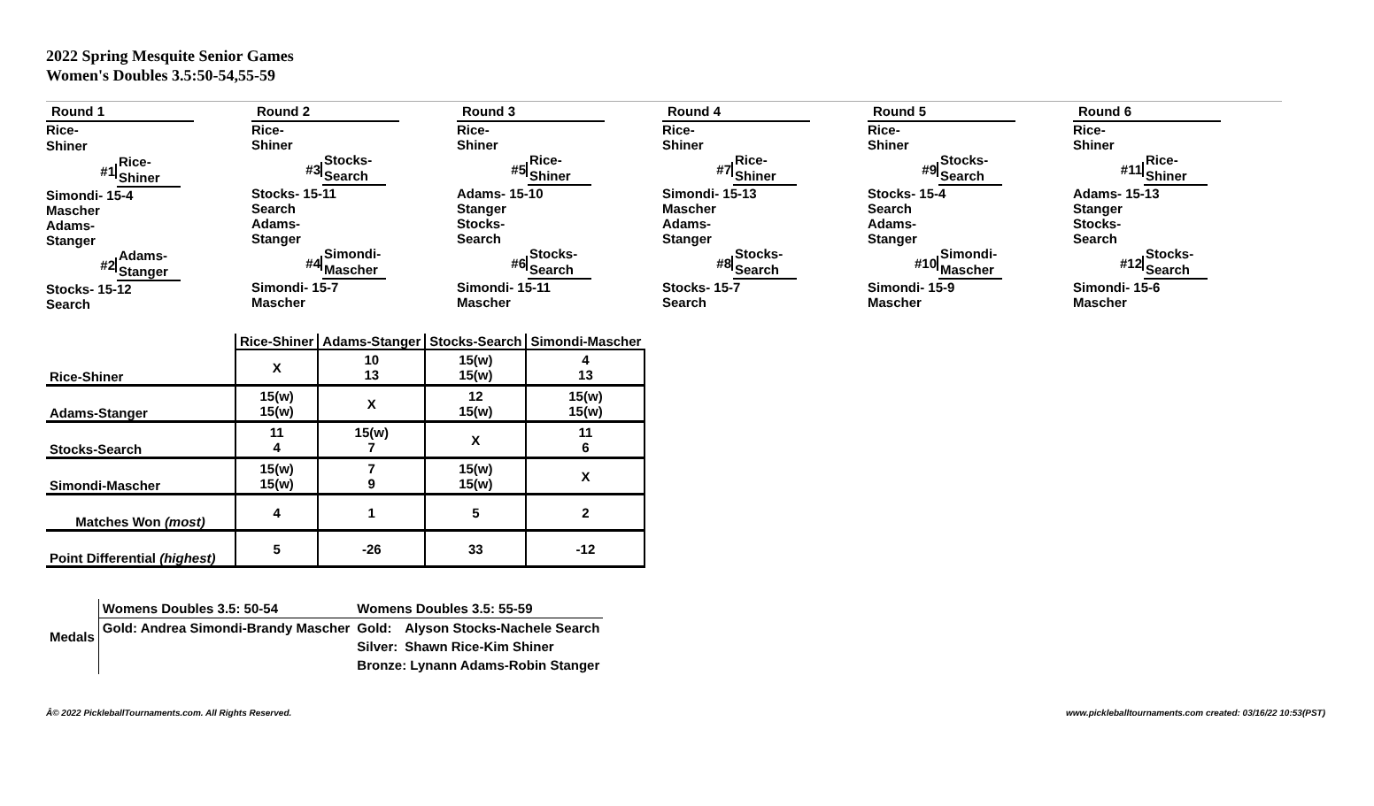2022 Spring Mesquite Senior Games
Women's Doubles 3.5:50-54,55-59
Round 1
Rice-
Shiner
#1
Rice-
Shiner
Simondi- 15-4
Mascher
Adams-
Stanger
#2
Adams-
Stanger
Stocks- 15-12
Search
Round 2
Rice-
Shiner
#3
Stocks-
Search
Stocks- 15-11
Search
Adams-
Stanger
#4
Simondi-
Mascher
Simondi- 15-7
Mascher
Round 3
Rice-
Shiner
#5
Rice-
Shiner
Adams- 15-10
Stanger
Stocks-
Search
#6
Stocks-
Search
Simondi- 15-11
Mascher
Round 4
Rice-
Shiner
#7
Rice-
Shiner
Simondi- 15-13
Mascher
Adams-
Stanger
#8
Stocks-
Search
Stocks- 15-7
Search
Round 5
Rice-
Shiner
#9
Stocks-
Search
Stocks- 15-4
Search
Adams-
Stanger
#10
Simondi-
Mascher
Simondi- 15-9
Mascher
Round 6
Rice-
Shiner
#11
Rice-
Shiner
Adams- 15-13
Stanger
Stocks-
Search
#12
Stocks-
Search
Simondi- 15-6
Mascher
| | Rice-Shiner | Adams-Stanger | Stocks-Search | Simondi-Mascher |
| --- | --- | --- | --- | --- |
| Rice-Shiner | X | 10 13 | 15(w) 15(w) | 4 13 |
| Adams-Stanger | 15(w) 15(w) | X | 12 15(w) | 15(w) 15(w) |
| Stocks-Search | 11 4 | 15(w) 7 | X | 11 6 |
| Simondi-Mascher | 15(w) 15(w) | 7 9 | 15(w) 15(w) | X |
| Matches Won (most) | 4 | 1 | 5 | 2 |
| Point Differential (highest) | 5 | -26 | 33 | -12 |
| Medals | Womens Doubles 3.5: 50-54 | Womens Doubles 3.5: 55-59 | |
| | Gold: Andrea Simondi-Brandy Mascher | Gold: | Alyson Stocks-Nachele Search |
| | | Silver: | Shawn Rice-Kim Shiner |
| | | Bronze: Lynann Adams-Robin Stanger | |
Â© 2022 PickleballTournaments.com. All Rights Reserved.
www.pickleballtournaments.com created: 03/16/22 10:53(PST)